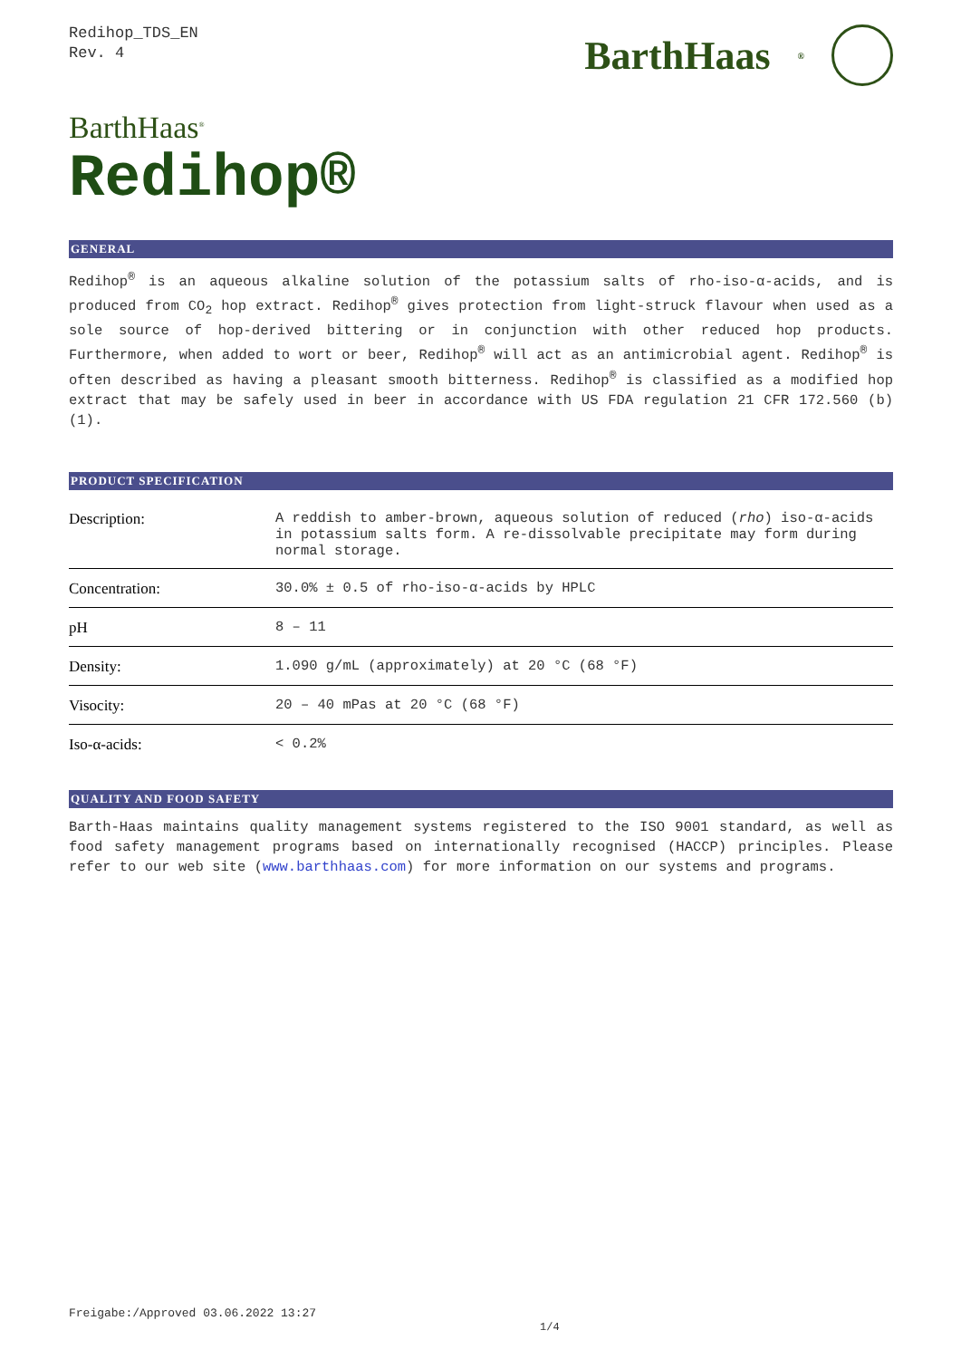Redihop_TDS_EN
Rev. 4
BarthHaas<sup>®</sup>
BarthHaas<sup>®</sup>
Redihop®
GENERAL
Redihop<sup>®</sup> is an aqueous alkaline solution of the potassium salts of rho-iso-α-acids, and is produced from CO<sub>2</sub> hop extract. Redihop<sup>®</sup> gives protection from light-struck flavour when used as a sole source of hop-derived bittering or in conjunction with other reduced hop products. Furthermore, when added to wort or beer, Redihop<sup>®</sup> will act as an antimicrobial agent. Redihop<sup>®</sup> is often described as having a pleasant smooth bitterness. Redihop<sup>®</sup> is classified as a modified hop extract that may be safely used in beer in accordance with US FDA regulation 21 CFR 172.560 (b) (1).
PRODUCT SPECIFICATION
| Description: | A reddish to amber-brown, aqueous solution of reduced ( rho ) iso-α-acids in potassium salts form. A re-dissolvable precipitate may form during normal storage. |
| Concentration: | 30.0% ± 0.5 of rho-iso-α-acids by HPLC |
| pH | 8 – 11 |
| Density: | 1.090 g/mL (approximately) at 20 °C (68 °F) |
| Visocity: | 20 – 40 mPas at 20 °C (68 °F) |
| Iso-α-acids: | < 0.2% |
QUALITY AND FOOD SAFETY
Barth-Haas maintains quality management systems registered to the ISO 9001 standard, as well as food safety management programs based on internationally recognised (HACCP) principles. Please refer to our web site (www.barthhaas.com) for more information on our systems and programs.
Freigabe:/Approved 03.06.2022 13:27
1/4